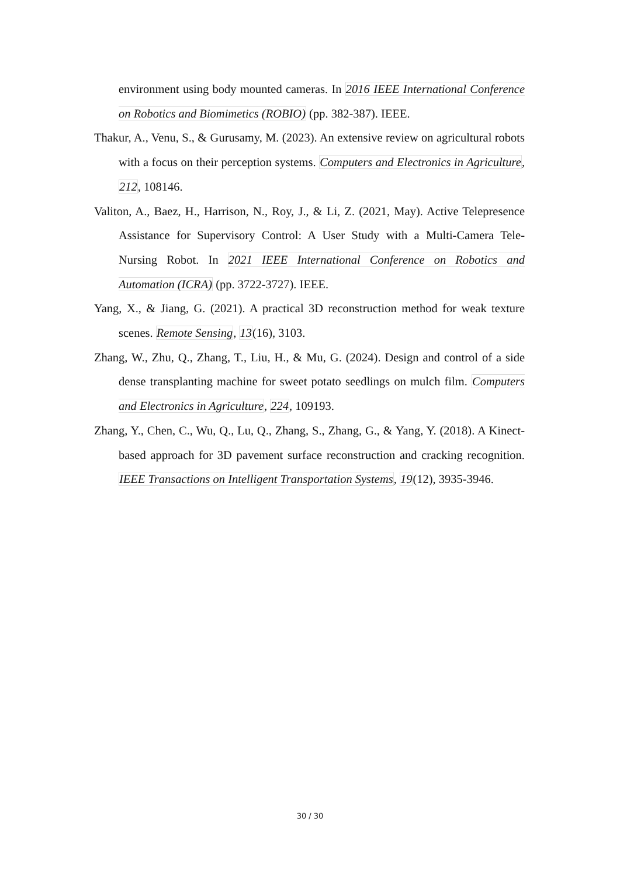environment using body mounted cameras. In 2016 IEEE International Conference on Robotics and Biomimetics (ROBIO) (pp. 382-387). IEEE.
Thakur, A., Venu, S., & Gurusamy, M. (2023). An extensive review on agricultural robots with a focus on their perception systems. Computers and Electronics in Agriculture, 212, 108146.
Valiton, A., Baez, H., Harrison, N., Roy, J., & Li, Z. (2021, May). Active Telepresence Assistance for Supervisory Control: A User Study with a Multi-Camera Tele-Nursing Robot. In 2021 IEEE International Conference on Robotics and Automation (ICRA) (pp. 3722-3727). IEEE.
Yang, X., & Jiang, G. (2021). A practical 3D reconstruction method for weak texture scenes. Remote Sensing, 13(16), 3103.
Zhang, W., Zhu, Q., Zhang, T., Liu, H., & Mu, G. (2024). Design and control of a side dense transplanting machine for sweet potato seedlings on mulch film. Computers and Electronics in Agriculture, 224, 109193.
Zhang, Y., Chen, C., Wu, Q., Lu, Q., Zhang, S., Zhang, G., & Yang, Y. (2018). A Kinect-based approach for 3D pavement surface reconstruction and cracking recognition. IEEE Transactions on Intelligent Transportation Systems, 19(12), 3935-3946.
30 / 30